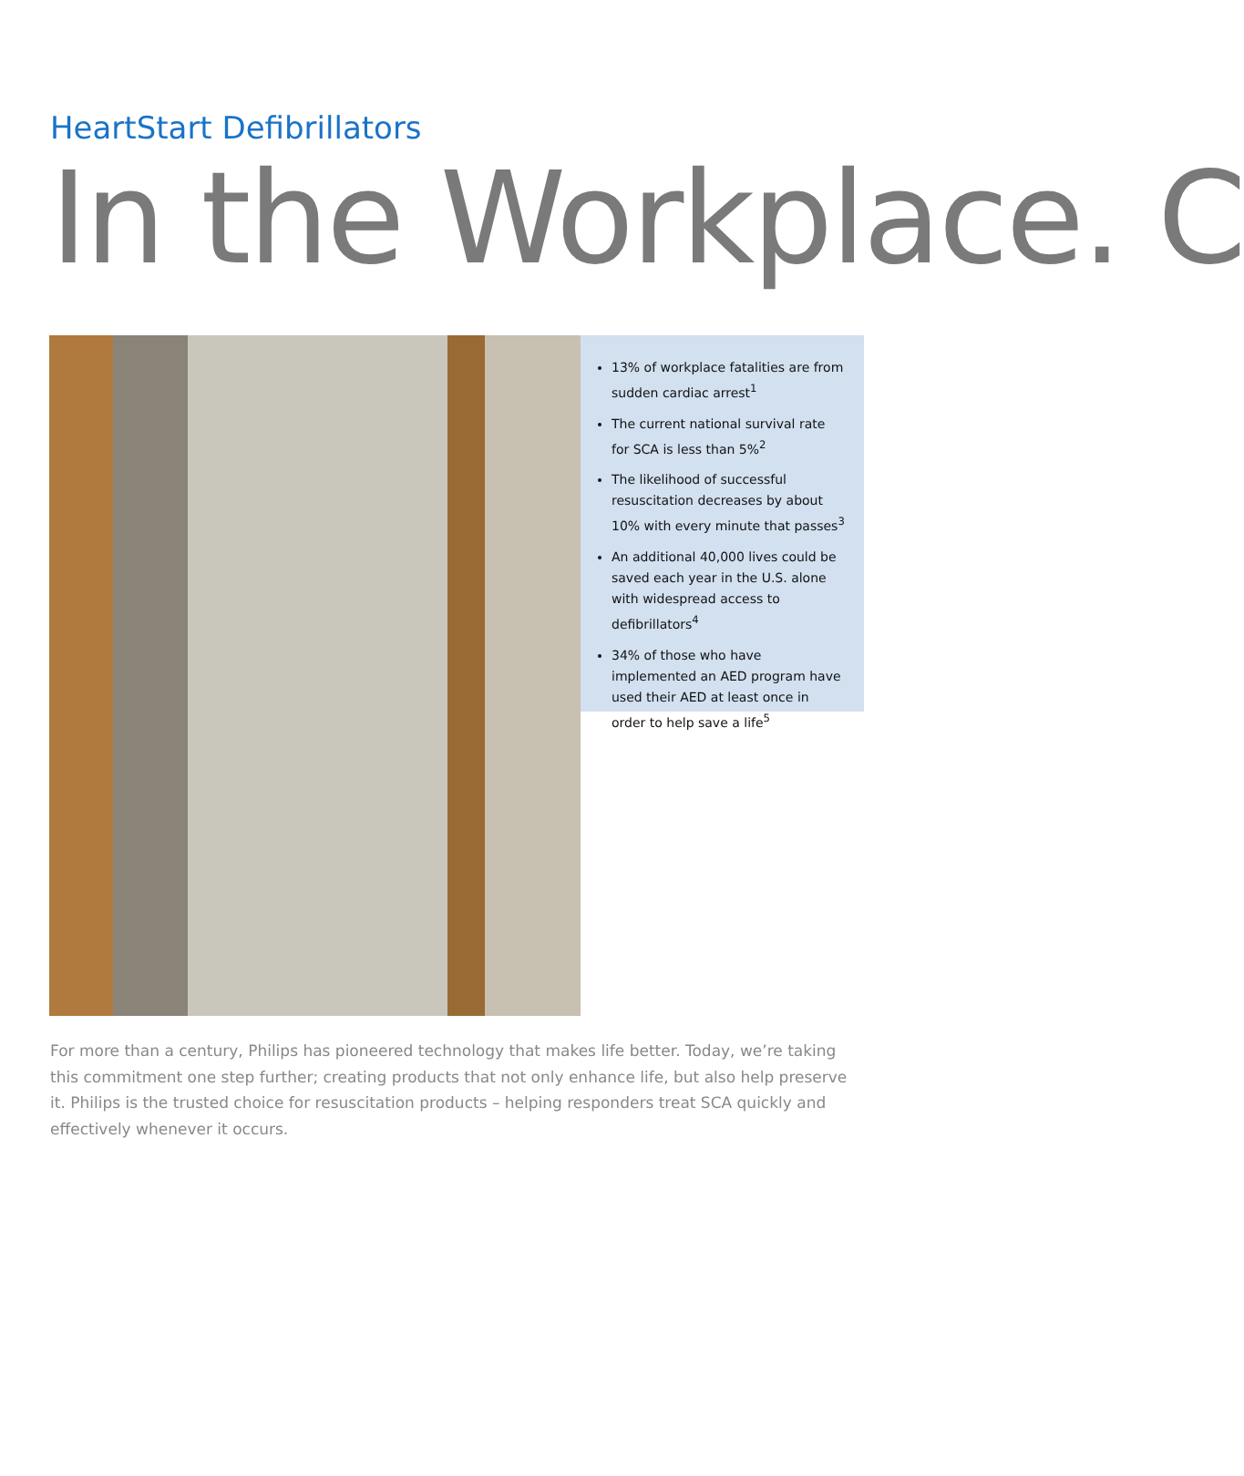HeartStart Defibrillators
In the Workplace. C
13% of workplace fatalities are from sudden cardiac arrest<sup>1</sup>
The current national survival rate for SCA is less than 5%<sup>2</sup>
The likelihood of successful resuscitation decreases by about 10% with every minute that passes<sup>3</sup>
An additional 40,000 lives could be saved each year in the U.S. alone with widespread access to defibrillators<sup>4</sup>
34% of those who have implemented an AED program have used their AED at least once in order to help save a life<sup>5</sup>
For more than a century, Philips has pioneered technology that makes life better. Today, we’re taking this commitment one step further; creating products that not only enhance life, but also help preserve it. Philips is the trusted choice for resuscitation products – helping responders treat SCA quickly and effectively whenever it occurs.